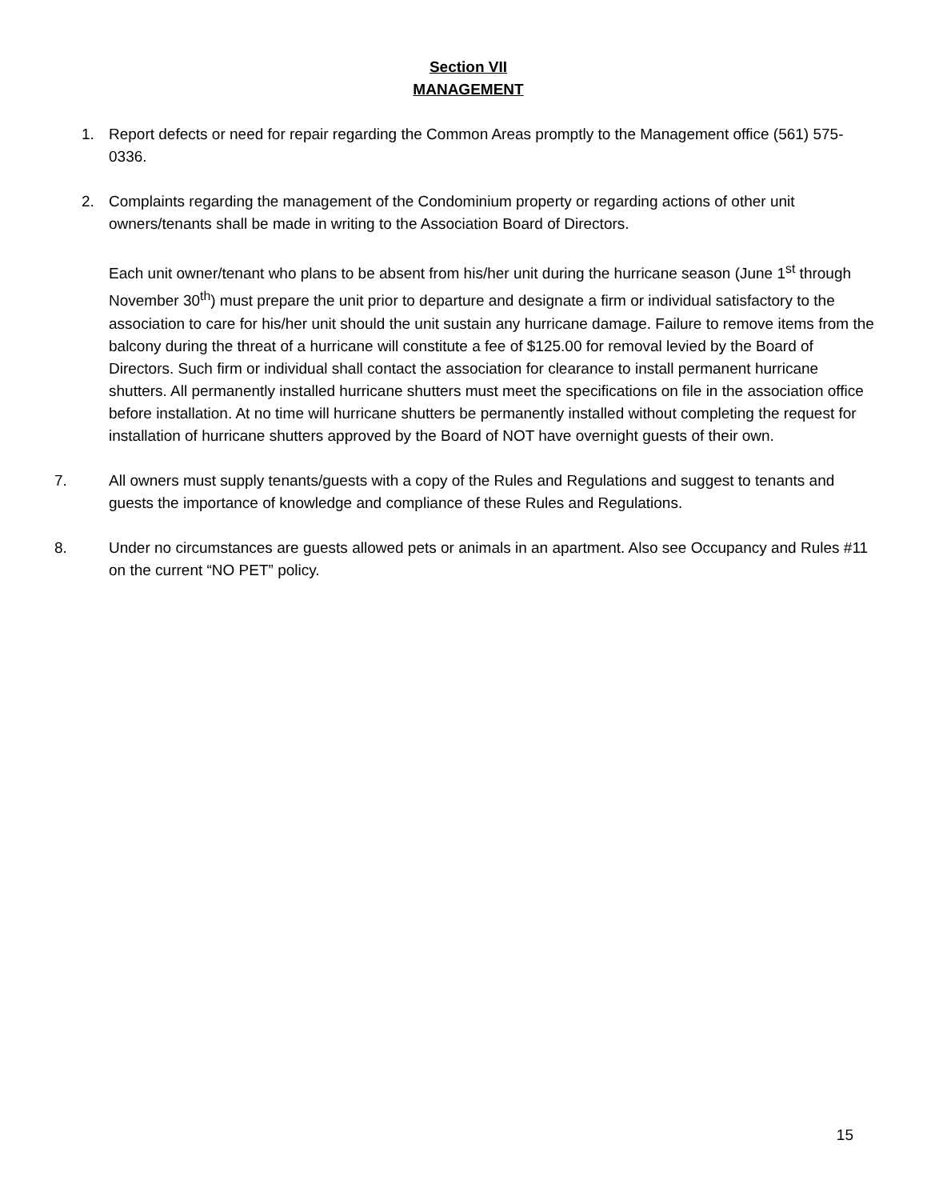Section VII
MANAGEMENT
1. Report defects or need for repair regarding the Common Areas promptly to the Management office (561) 575-0336.
2. Complaints regarding the management of the Condominium property or regarding actions of other unit owners/tenants shall be made in writing to the Association Board of Directors.
Each unit owner/tenant who plans to be absent from his/her unit during the hurricane season (June 1<sup>st</sup> through November 30<sup>th</sup>) must prepare the unit prior to departure and designate a firm or individual satisfactory to the association to care for his/her unit should the unit sustain any hurricane damage. Failure to remove items from the balcony during the threat of a hurricane will constitute a fee of $125.00 for removal levied by the Board of Directors. Such firm or individual shall contact the association for clearance to install permanent hurricane shutters. All permanently installed hurricane shutters must meet the specifications on file in the association office before installation. At no time will hurricane shutters be permanently installed without completing the request for installation of hurricane shutters approved by the Board of NOT have overnight guests of their own.
7. All owners must supply tenants/guests with a copy of the Rules and Regulations and suggest to tenants and guests the importance of knowledge and compliance of these Rules and Regulations.
8. Under no circumstances are guests allowed pets or animals in an apartment. Also see Occupancy and Rules #11 on the current “NO PET” policy.
15